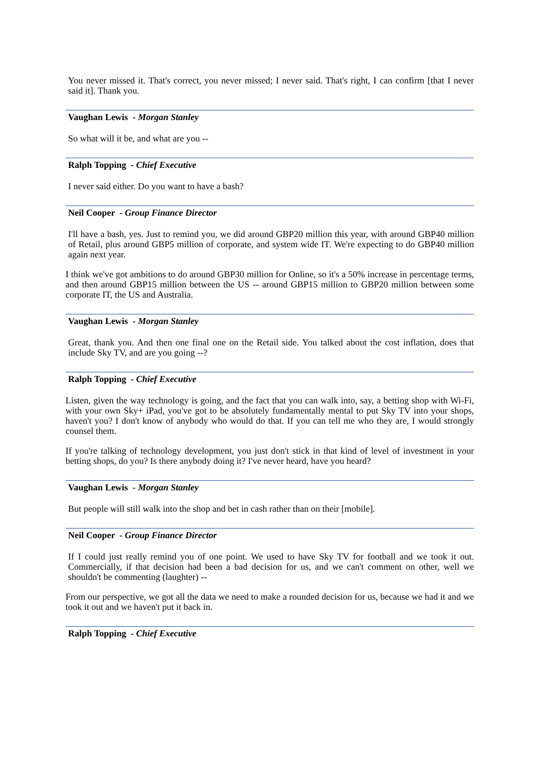You never missed it. That's correct, you never missed; I never said. That's right, I can confirm [that I never said it]. Thank you.
Vaughan Lewis - Morgan Stanley
So what will it be, and what are you --
Ralph Topping - Chief Executive
I never said either. Do you want to have a bash?
Neil Cooper - Group Finance Director
I'll have a bash, yes. Just to remind you, we did around GBP20 million this year, with around GBP40 million of Retail, plus around GBP5 million of corporate, and system wide IT. We're expecting to do GBP40 million again next year.
I think we've got ambitions to do around GBP30 million for Online, so it's a 50% increase in percentage terms, and then around GBP15 million between the US -- around GBP15 million to GBP20 million between some corporate IT, the US and Australia.
Vaughan Lewis - Morgan Stanley
Great, thank you. And then one final one on the Retail side. You talked about the cost inflation, does that include Sky TV, and are you going --?
Ralph Topping - Chief Executive
Listen, given the way technology is going, and the fact that you can walk into, say, a betting shop with Wi-Fi, with your own Sky+ iPad, you've got to be absolutely fundamentally mental to put Sky TV into your shops, haven't you? I don't know of anybody who would do that. If you can tell me who they are, I would strongly counsel them.
If you're talking of technology development, you just don't stick in that kind of level of investment in your betting shops, do you? Is there anybody doing it? I've never heard, have you heard?
Vaughan Lewis - Morgan Stanley
But people will still walk into the shop and bet in cash rather than on their [mobile].
Neil Cooper - Group Finance Director
If I could just really remind you of one point. We used to have Sky TV for football and we took it out. Commercially, if that decision had been a bad decision for us, and we can't comment on other, well we shouldn't be commenting (laughter) --
From our perspective, we got all the data we need to make a rounded decision for us, because we had it and we took it out and we haven't put it back in.
Ralph Topping - Chief Executive